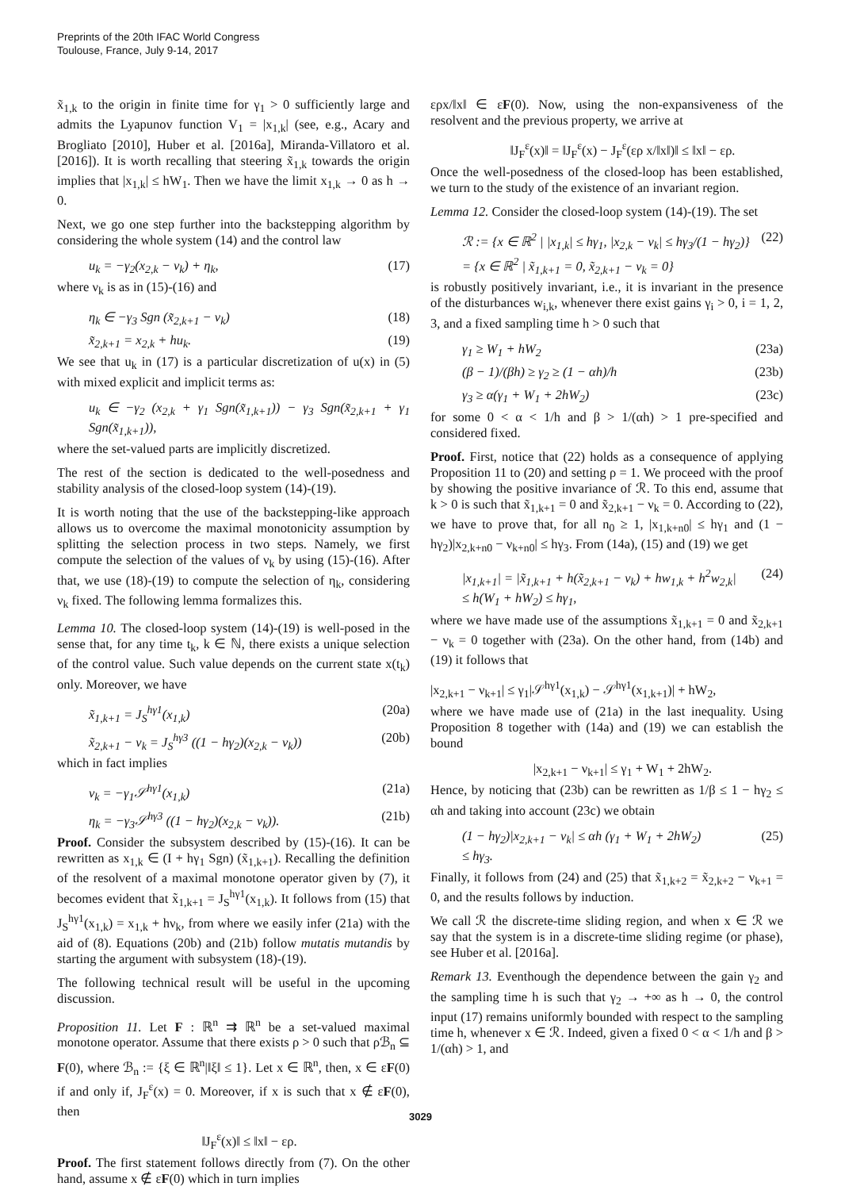Preprints of the 20th IFAC World Congress
Toulouse, France, July 9-14, 2017
x̃<sub>1,k</sub> to the origin in finite time for γ<sub>1</sub> > 0 sufficiently large and admits the Lyapunov function V<sub>1</sub> = |x<sub>1,k</sub>| (see, e.g., Acary and Brogliato [2010], Huber et al. [2016a], Miranda-Villatoro et al. [2016]). It is worth recalling that steering x̃<sub>1,k</sub> towards the origin implies that |x<sub>1,k</sub>| ≤ hW<sub>1</sub>. Then we have the limit x<sub>1,k</sub> → 0 as h → 0.
Next, we go one step further into the backstepping algorithm by considering the whole system (14) and the control law
u<sub>k</sub> = −γ<sub>2</sub>(x<sub>2,k</sub> − ν<sub>k</sub>) + η<sub>k</sub>, (17)
where ν<sub>k</sub> is as in (15)-(16) and
η<sub>k</sub> ∈ −γ<sub>3</sub> Sgn (x̃<sub>2,k+1</sub> − ν<sub>k</sub>) (18)
x̃<sub>2,k+1</sub> = x<sub>2,k</sub> + hu<sub>k</sub>. (19)
We see that u<sub>k</sub> in (17) is a particular discretization of u(x) in (5) with mixed explicit and implicit terms as:
u<sub>k</sub> ∈ −γ<sub>2</sub> (x<sub>2,k</sub> + γ<sub>1</sub> Sgn(x̃<sub>1,k+1</sub>)) − γ<sub>3</sub> Sgn(x̃<sub>2,k+1</sub> + γ<sub>1</sub> Sgn(x̃<sub>1,k+1</sub>)),
where the set-valued parts are implicitly discretized.
The rest of the section is dedicated to the well-posedness and stability analysis of the closed-loop system (14)-(19).
It is worth noting that the use of the backstepping-like approach allows us to overcome the maximal monotonicity assumption by splitting the selection process in two steps. Namely, we first compute the selection of the values of ν<sub>k</sub> by using (15)-(16). After that, we use (18)-(19) to compute the selection of η<sub>k</sub>, considering ν<sub>k</sub> fixed. The following lemma formalizes this.
Lemma 10. The closed-loop system (14)-(19) is well-posed in the sense that, for any time t<sub>k</sub>, k ∈ ℕ, there exists a unique selection of the control value. Such value depends on the current state x(t<sub>k</sub>) only. Moreover, we have
x̃<sub>1,k+1</sub> = J<sub>S</sub><sup>hγ1</sup>(x<sub>1,k</sub>) (20a)
x̃<sub>2,k+1</sub> − ν<sub>k</sub> = J<sub>S</sub><sup>hγ3</sup> ((1 − hγ<sub>2</sub>)(x<sub>2,k</sub> − ν<sub>k</sub>)) (20b)
which in fact implies
ν<sub>k</sub> = −γ<sub>1</sub>𝒮<sup>hγ1</sup>(x<sub>1,k</sub>) (21a)
η<sub>k</sub> = −γ<sub>3</sub>𝒮<sup>hγ3</sup> ((1 − hγ<sub>2</sub>)(x<sub>2,k</sub> − ν<sub>k</sub>)). (21b)
Proof. Consider the subsystem described by (15)-(16). It can be rewritten as x<sub>1,k</sub> ∈ (I + hγ<sub>1</sub> Sgn) (x̃<sub>1,k+1</sub>). Recalling the definition of the resolvent of a maximal monotone operator given by (7), it becomes evident that x̃<sub>1,k+1</sub> = J<sub>S</sub><sup>hγ1</sup>(x<sub>1,k</sub>). It follows from (15) that J<sub>S</sub><sup>hγ1</sup>(x<sub>1,k</sub>) = x<sub>1,k</sub> + hν<sub>k</sub>, from where we easily infer (21a) with the aid of (8). Equations (20b) and (21b) follow mutatis mutandis by starting the argument with subsystem (18)-(19).
The following technical result will be useful in the upcoming discussion.
Proposition 11. Let F : ℝ<sup>n</sup> ⇉ ℝ<sup>n</sup> be a set-valued maximal monotone operator. Assume that there exists ρ > 0 such that ρℬ<sub>n</sub> ⊆ F(0), where ℬ<sub>n</sub> := {ξ ∈ ℝ<sup>n</sup>|‖ξ‖ ≤ 1}. Let x ∈ ℝ<sup>n</sup>, then, x ∈ εF(0) if and only if, J<sub>F</sub><sup>ε</sup>(x) = 0. Moreover, if x is such that x ∉ εF(0), then
‖J<sub>F</sub><sup>ε</sup>(x)‖ ≤ ‖x‖ − ερ.
Proof. The first statement follows directly from (7). On the other hand, assume x ∉ εF(0) which in turn implies
ερx/‖x‖ ∈ εF(0). Now, using the non-expansiveness of the resolvent and the previous property, we arrive at
‖J<sub>F</sub><sup>ε</sup>(x)‖ = ‖J<sub>F</sub><sup>ε</sup>(x) − J<sub>F</sub><sup>ε</sup>(ερ x/‖x‖)‖ ≤ ‖x‖ − ερ.
Once the well-posedness of the closed-loop has been established, we turn to the study of the existence of an invariant region.
Lemma 12. Consider the closed-loop system (14)-(19). The set
ℛ := {x ∈ ℝ<sup>2</sup> | |x<sub>1,k</sub>| ≤ hγ<sub>1</sub>, |x<sub>2,k</sub> − ν<sub>k</sub>| ≤ hγ<sub>3</sub>/(1 − hγ<sub>2</sub>)}
= {x ∈ ℝ<sup>2</sup> | x̃<sub>1,k+1</sub> = 0, x̃<sub>2,k+1</sub> − ν<sub>k</sub> = 0} (22)
is robustly positively invariant, i.e., it is invariant in the presence of the disturbances w<sub>i,k</sub>, whenever there exist gains γ<sub>i</sub> > 0, i = 1, 2, 3, and a fixed sampling time h > 0 such that
γ<sub>1</sub> ≥ W<sub>1</sub> + hW<sub>2</sub> (23a)
(β − 1)/(βh) ≥ γ<sub>2</sub> ≥ (1 − αh)/h (23b)
γ<sub>3</sub> ≥ α(γ<sub>1</sub> + W<sub>1</sub> + 2hW<sub>2</sub>) (23c)
for some 0 < α < 1/h and β > 1/(αh) > 1 pre-specified and considered fixed.
Proof. First, notice that (22) holds as a consequence of applying Proposition 11 to (20) and setting ρ = 1. We proceed with the proof by showing the positive invariance of ℛ. To this end, assume that k > 0 is such that x̃<sub>1,k+1</sub> = 0 and x̃<sub>2,k+1</sub> − ν<sub>k</sub> = 0. According to (22), we have to prove that, for all n<sub>0</sub> ≥ 1, |x<sub>1,k+n0</sub>| ≤ hγ<sub>1</sub> and (1 − hγ<sub>2</sub>)|x<sub>2,k+n0</sub> − ν<sub>k+n0</sub>| ≤ hγ<sub>3</sub>. From (14a), (15) and (19) we get
|x<sub>1,k+1</sub>| = |x̃<sub>1,k+1</sub> + h(x̃<sub>2,k+1</sub> − ν<sub>k</sub>) + hw<sub>1,k</sub> + h<sup>2</sup>w<sub>2,k</sub>|
≤ h(W<sub>1</sub> + hW<sub>2</sub>) ≤ hγ<sub>1</sub>, (24)
where we have made use of the assumptions x̃<sub>1,k+1</sub> = 0 and x̃<sub>2,k+1</sub> − ν<sub>k</sub> = 0 together with (23a). On the other hand, from (14b) and (19) it follows that
|x<sub>2,k+1</sub> − ν<sub>k+1</sub>| ≤ γ<sub>1</sub>|𝒮<sup>hγ1</sup>(x<sub>1,k</sub>) − 𝒮<sup>hγ1</sup>(x<sub>1,k+1</sub>)| + hW<sub>2</sub>,
where we have made use of (21a) in the last inequality. Using Proposition 8 together with (14a) and (19) we can establish the bound
|x<sub>2,k+1</sub> − ν<sub>k+1</sub>| ≤ γ<sub>1</sub> + W<sub>1</sub> + 2hW<sub>2</sub>.
Hence, by noticing that (23b) can be rewritten as 1/β ≤ 1 − hγ<sub>2</sub> ≤ αh and taking into account (23c) we obtain
(1 − hγ<sub>2</sub>)|x<sub>2,k+1</sub> − ν<sub>k</sub>| ≤ αh (γ<sub>1</sub> + W<sub>1</sub> + 2hW<sub>2</sub>)
≤ hγ<sub>3</sub>. (25)
Finally, it follows from (24) and (25) that x̃<sub>1,k+2</sub> = x̃<sub>2,k+2</sub> − ν<sub>k+1</sub> = 0, and the results follows by induction.
We call ℛ the discrete-time sliding region, and when x ∈ ℛ we say that the system is in a discrete-time sliding regime (or phase), see Huber et al. [2016a].
Remark 13. Eventhough the dependence between the gain γ<sub>2</sub> and the sampling time h is such that γ<sub>2</sub> → +∞ as h → 0, the control input (17) remains uniformly bounded with respect to the sampling time h, whenever x ∈ ℛ. Indeed, given a fixed 0 < α < 1/h and β > 1/(αh) > 1, and
3029